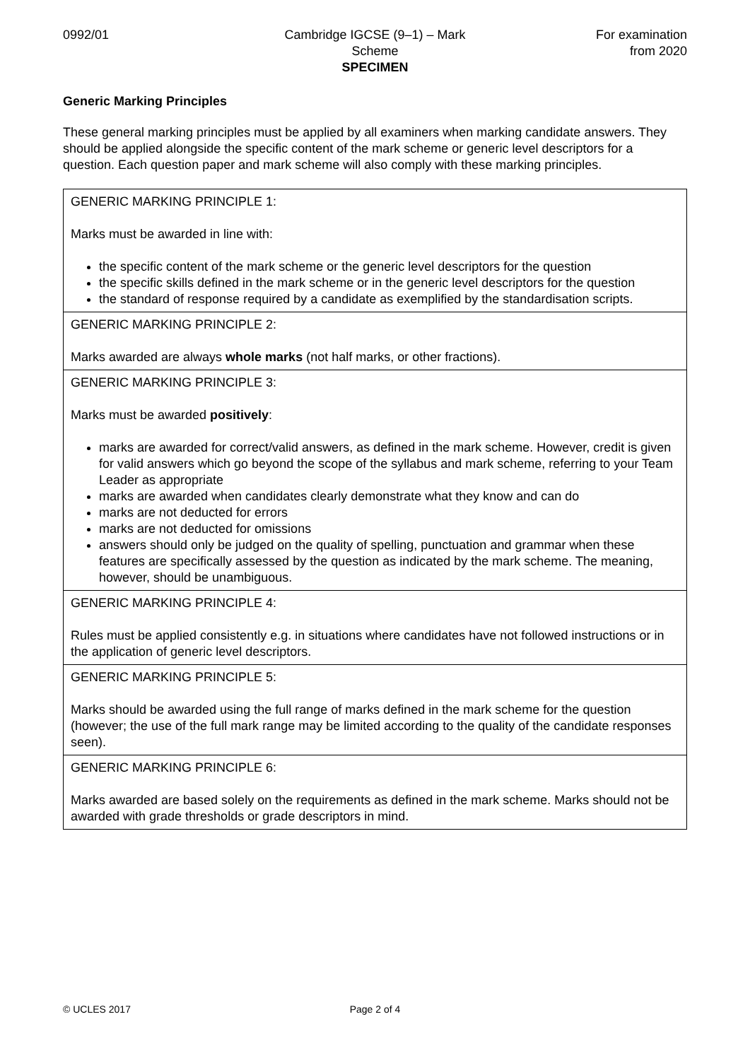0992/01 Cambridge IGCSE (9–1) – Mark Scheme
SPECIMEN
For examination
from 2020
Generic Marking Principles
These general marking principles must be applied by all examiners when marking candidate answers. They should be applied alongside the specific content of the mark scheme or generic level descriptors for a question. Each question paper and mark scheme will also comply with these marking principles.
| GENERIC MARKING PRINCIPLE 1: Marks must be awarded in line with: the specific content of the mark scheme or the generic level descriptors for the question the specific skills defined in the mark scheme or in the generic level descriptors for the question the standard of response required by a candidate as exemplified by the standardisation scripts. |
| GENERIC MARKING PRINCIPLE 2: Marks awarded are always whole marks (not half marks, or other fractions). |
| GENERIC MARKING PRINCIPLE 3: Marks must be awarded positively : marks are awarded for correct/valid answers, as defined in the mark scheme. However, credit is given for valid answers which go beyond the scope of the syllabus and mark scheme, referring to your Team Leader as appropriate marks are awarded when candidates clearly demonstrate what they know and can do marks are not deducted for errors marks are not deducted for omissions answers should only be judged on the quality of spelling, punctuation and grammar when these features are specifically assessed by the question as indicated by the mark scheme. The meaning, however, should be unambiguous. |
| GENERIC MARKING PRINCIPLE 4: Rules must be applied consistently e.g. in situations where candidates have not followed instructions or in the application of generic level descriptors. |
| GENERIC MARKING PRINCIPLE 5: Marks should be awarded using the full range of marks defined in the mark scheme for the question (however; the use of the full mark range may be limited according to the quality of the candidate responses seen). |
| GENERIC MARKING PRINCIPLE 6: Marks awarded are based solely on the requirements as defined in the mark scheme. Marks should not be awarded with grade thresholds or grade descriptors in mind. |
© UCLES 2017 Page 2 of 4